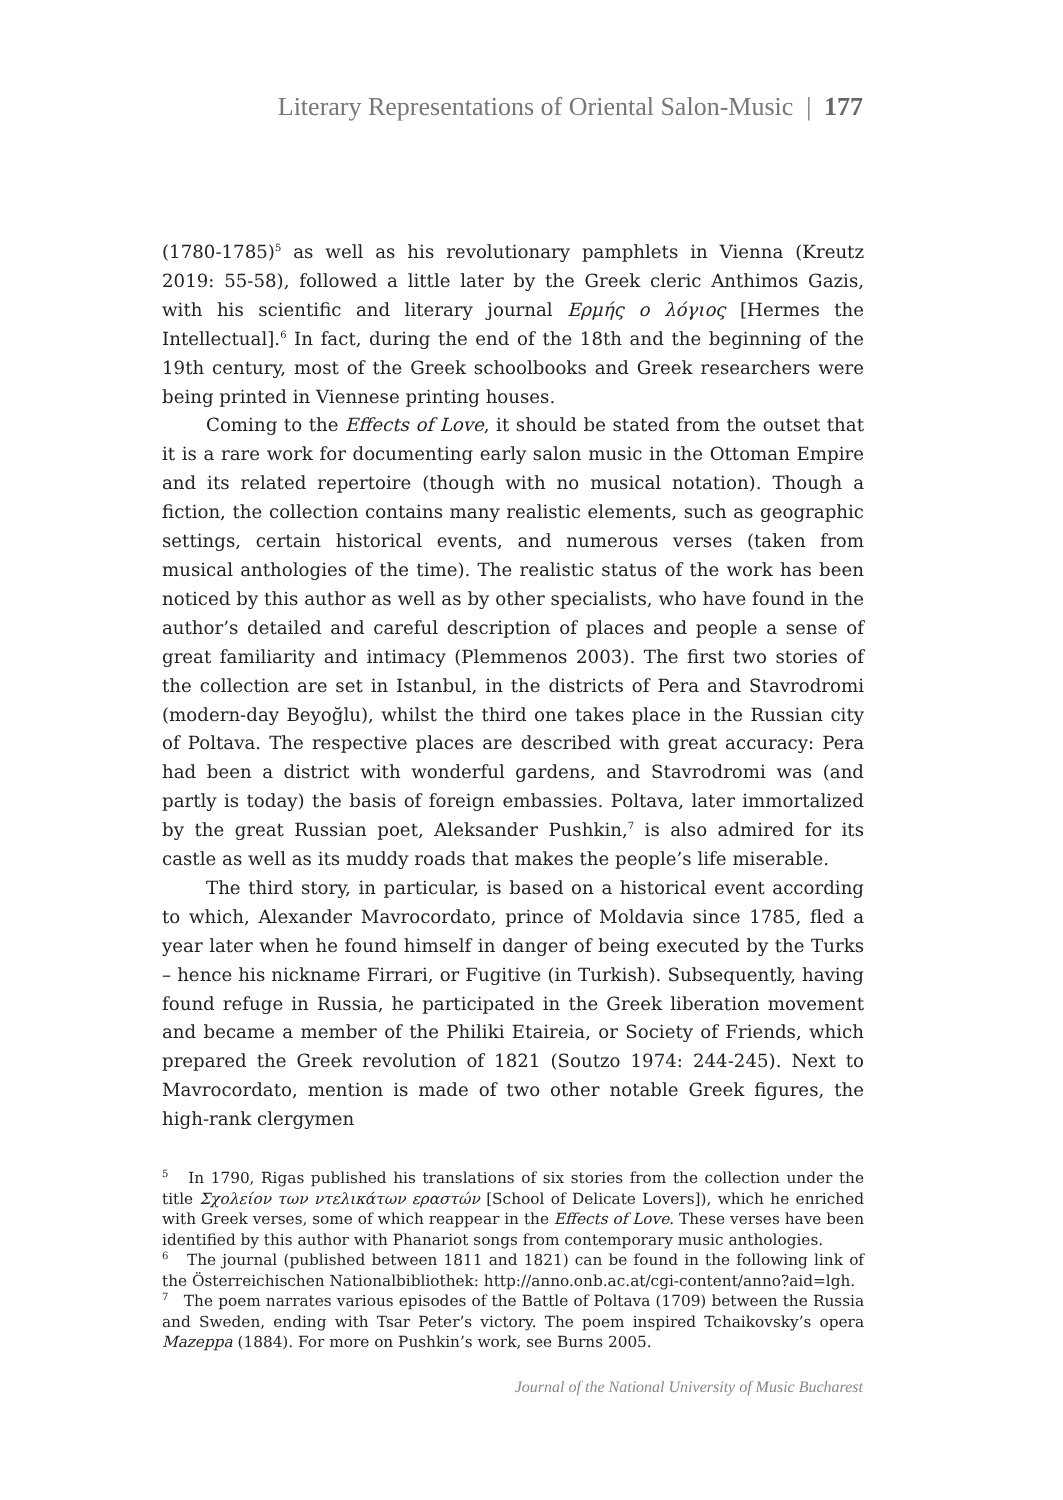Literary Representations of Oriental Salon-Music | 177
(1780-1785)<sup>5</sup> as well as his revolutionary pamphlets in Vienna (Kreutz 2019: 55-58), followed a little later by the Greek cleric Anthimos Gazis, with his scientific and literary journal Ερμής ο λόγιος [Hermes the Intellectual].<sup>6</sup> In fact, during the end of the 18th and the beginning of the 19th century, most of the Greek schoolbooks and Greek researchers were being printed in Viennese printing houses.
Coming to the Effects of Love, it should be stated from the outset that it is a rare work for documenting early salon music in the Ottoman Empire and its related repertoire (though with no musical notation). Though a fiction, the collection contains many realistic elements, such as geographic settings, certain historical events, and numerous verses (taken from musical anthologies of the time). The realistic status of the work has been noticed by this author as well as by other specialists, who have found in the author’s detailed and careful description of places and people a sense of great familiarity and intimacy (Plemmenos 2003). The first two stories of the collection are set in Istanbul, in the districts of Pera and Stavrodromi (modern-day Beyoğlu), whilst the third one takes place in the Russian city of Poltava. The respective places are described with great accuracy: Pera had been a district with wonderful gardens, and Stavrodromi was (and partly is today) the basis of foreign embassies. Poltava, later immortalized by the great Russian poet, Aleksander Pushkin,<sup>7</sup> is also admired for its castle as well as its muddy roads that makes the people’s life miserable.
The third story, in particular, is based on a historical event according to which, Alexander Mavrocordato, prince of Moldavia since 1785, fled a year later when he found himself in danger of being executed by the Turks – hence his nickname Firrari, or Fugitive (in Turkish). Subsequently, having found refuge in Russia, he participated in the Greek liberation movement and became a member of the Philiki Etaireia, or Society of Friends, which prepared the Greek revolution of 1821 (Soutzo 1974: 244-245). Next to Mavrocordato, mention is made of two other notable Greek figures, the high-rank clergymen
<sup>5</sup> In 1790, Rigas published his translations of six stories from the collection under the title Σχολείον των ντελικάτων εραστών [School of Delicate Lovers]), which he enriched with Greek verses, some of which reappear in the Effects of Love. These verses have been identified by this author with Phanariot songs from contemporary music anthologies.
<sup>6</sup> The journal (published between 1811 and 1821) can be found in the following link of the Österreichischen Nationalbibliothek: http://anno.onb.ac.at/cgi-content/anno?aid=lgh.
<sup>7</sup> The poem narrates various episodes of the Battle of Poltava (1709) between the Russia and Sweden, ending with Tsar Peter’s victory. The poem inspired Tchaikovsky’s opera Mazeppa (1884). For more on Pushkin’s work, see Burns 2005.
Journal of the National University of Music Bucharest